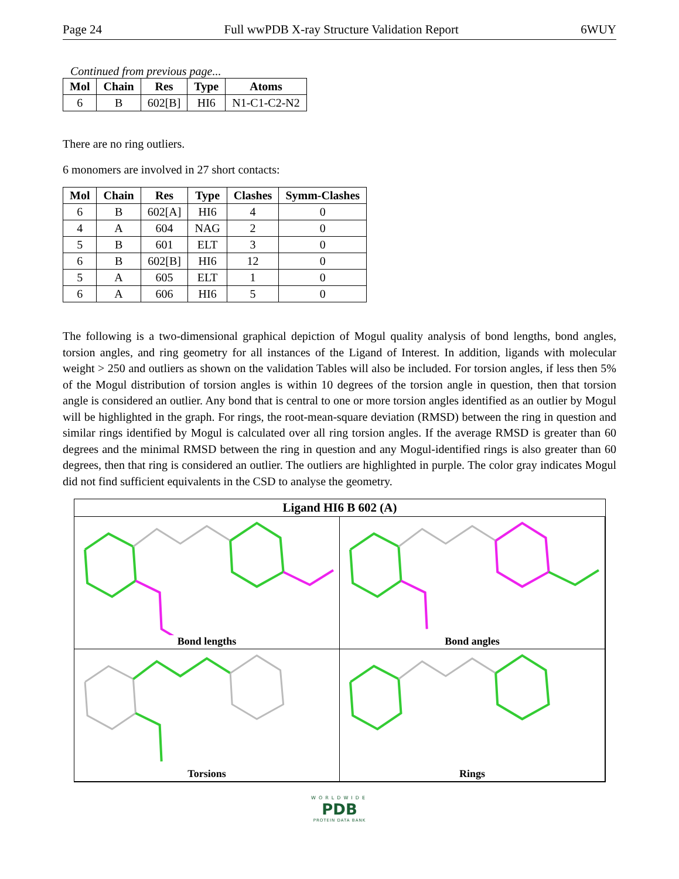Page 24 Full wwPDB X-ray Structure Validation Report 6WUY
Continued from previous page...
| Mol | Chain | Res | Type | Atoms |
| --- | --- | --- | --- | --- |
| 6 | B | 602[B] | HI6 | N1-C1-C2-N2 |
There are no ring outliers.
6 monomers are involved in 27 short contacts:
| Mol | Chain | Res | Type | Clashes | Symm-Clashes |
| --- | --- | --- | --- | --- | --- |
| 6 | B | 602[A] | HI6 | 4 | 0 |
| 4 | A | 604 | NAG | 2 | 0 |
| 5 | B | 601 | ELT | 3 | 0 |
| 6 | B | 602[B] | HI6 | 12 | 0 |
| 5 | A | 605 | ELT | 1 | 0 |
| 6 | A | 606 | HI6 | 5 | 0 |
The following is a two-dimensional graphical depiction of Mogul quality analysis of bond lengths, bond angles, torsion angles, and ring geometry for all instances of the Ligand of Interest. In addition, ligands with molecular weight > 250 and outliers as shown on the validation Tables will also be included. For torsion angles, if less then 5% of the Mogul distribution of torsion angles is within 10 degrees of the torsion angle in question, then that torsion angle is considered an outlier. Any bond that is central to one or more torsion angles identified as an outlier by Mogul will be highlighted in the graph. For rings, the root-mean-square deviation (RMSD) between the ring in question and similar rings identified by Mogul is calculated over all ring torsion angles. If the average RMSD is greater than 60 degrees and the minimal RMSD between the ring in question and any Mogul-identified rings is also greater than 60 degrees, then that ring is considered an outlier. The outliers are highlighted in purple. The color gray indicates Mogul did not find sufficient equivalents in the CSD to analyse the geometry.
Ligand HI6 B 602 (A)
Bond lengths
Bond angles
Torsions
Rings
WORLDWIDE
PDB
PROTEIN DATA BANK